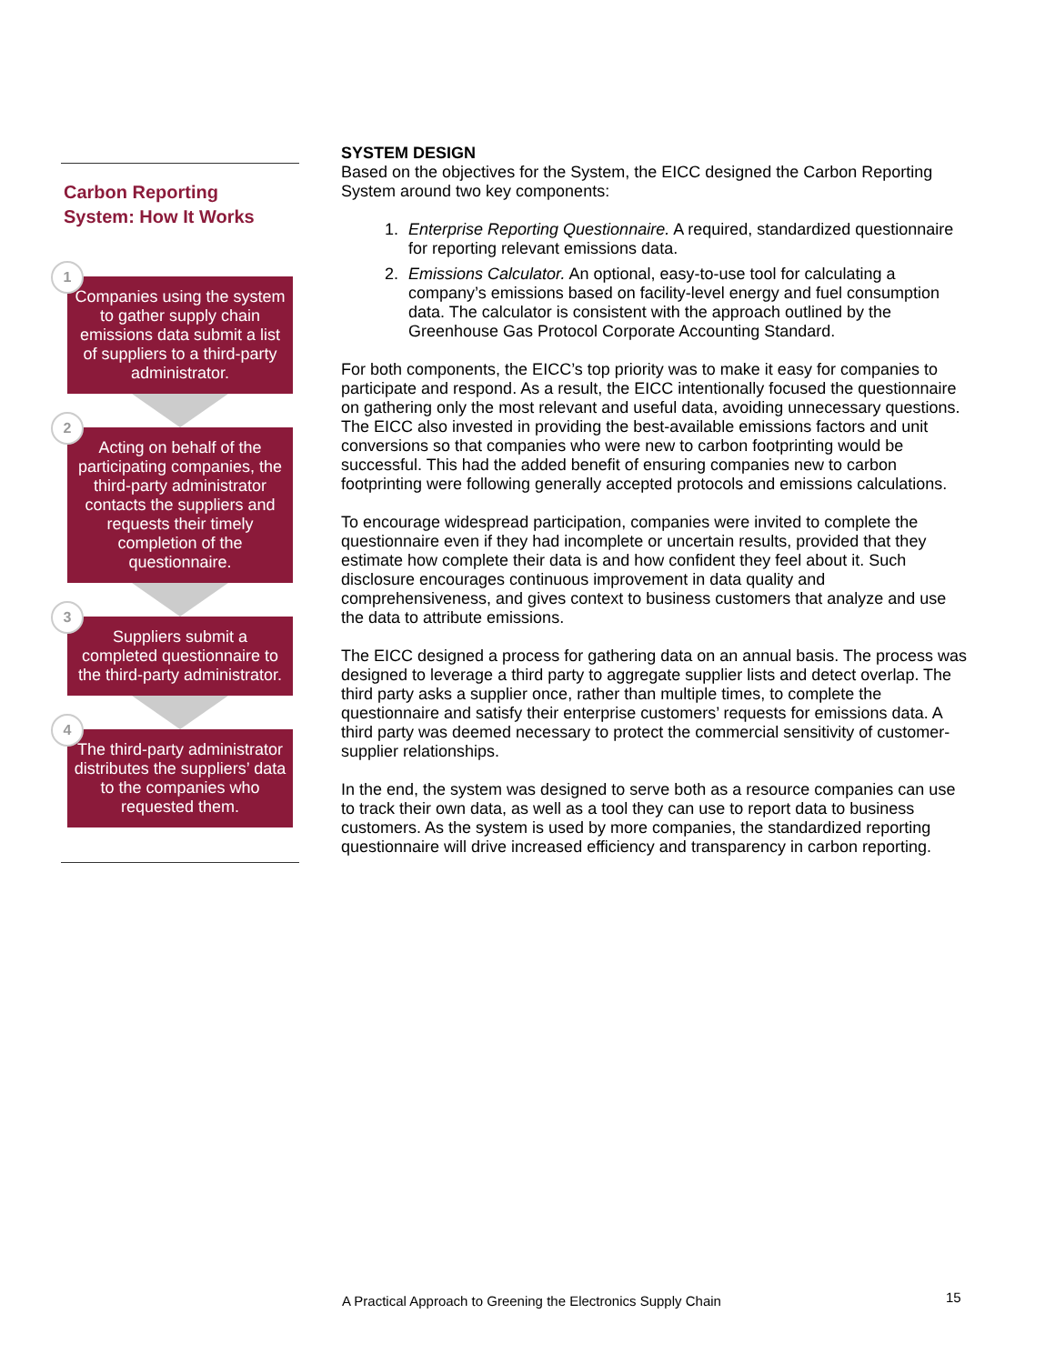Carbon Reporting
System: How It Works
1
Companies using the system to gather supply chain emissions data submit a list of suppliers to a third-party administrator.
2
Acting on behalf of the participating companies, the third-party administrator contacts the suppliers and requests their timely completion of the questionnaire.
3
Suppliers submit a completed questionnaire to the third-party administrator.
4
The third-party administrator distributes the suppliers’ data to the companies who requested them.
SYSTEM DESIGN
Based on the objectives for the System, the EICC designed the Carbon Reporting System around two key components:
1. Enterprise Reporting Questionnaire. A required, standardized questionnaire for reporting relevant emissions data.
2. Emissions Calculator. An optional, easy-to-use tool for calculating a company’s emissions based on facility-level energy and fuel consumption data. The calculator is consistent with the approach outlined by the Greenhouse Gas Protocol Corporate Accounting Standard.
For both components, the EICC’s top priority was to make it easy for companies to participate and respond. As a result, the EICC intentionally focused the questionnaire on gathering only the most relevant and useful data, avoiding unnecessary questions. The EICC also invested in providing the best-available emissions factors and unit conversions so that companies who were new to carbon footprinting would be successful. This had the added benefit of ensuring companies new to carbon footprinting were following generally accepted protocols and emissions calculations.
To encourage widespread participation, companies were invited to complete the questionnaire even if they had incomplete or uncertain results, provided that they estimate how complete their data is and how confident they feel about it. Such disclosure encourages continuous improvement in data quality and comprehensiveness, and gives context to business customers that analyze and use the data to attribute emissions.
The EICC designed a process for gathering data on an annual basis. The process was designed to leverage a third party to aggregate supplier lists and detect overlap. The third party asks a supplier once, rather than multiple times, to complete the questionnaire and satisfy their enterprise customers’ requests for emissions data. A third party was deemed necessary to protect the commercial sensitivity of customer-supplier relationships.
In the end, the system was designed to serve both as a resource companies can use to track their own data, as well as a tool they can use to report data to business customers. As the system is used by more companies, the standardized reporting questionnaire will drive increased efficiency and transparency in carbon reporting.
A Practical Approach to Greening the Electronics Supply Chain
15